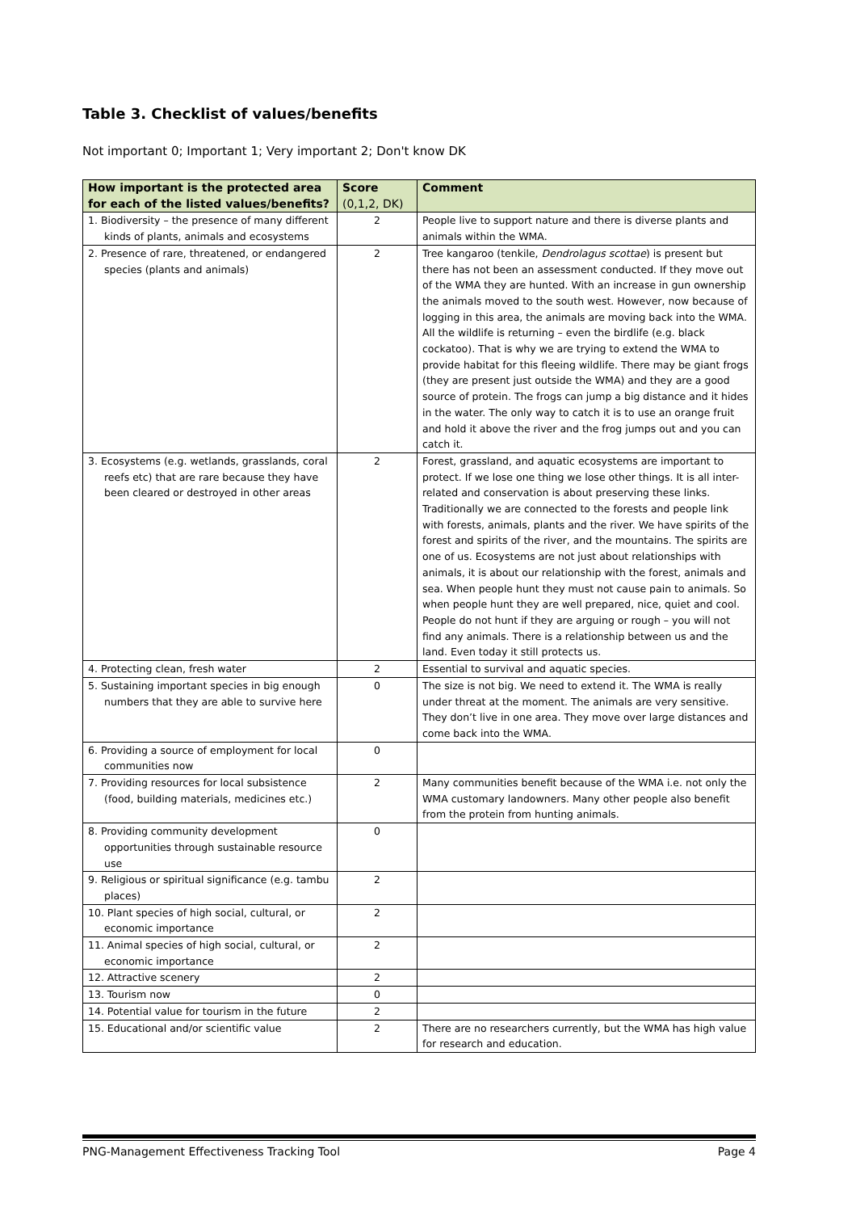Table 3. Checklist of values/benefits
Not important 0; Important 1; Very important 2; Don't know DK
| How important is the protected area for each of the listed values/benefits? | Score (0,1,2, DK) | Comment |
| --- | --- | --- |
| 1. Biodiversity – the presence of many different kinds of plants, animals and ecosystems | 2 | People live to support nature and there is diverse plants and animals within the WMA. |
| 2. Presence of rare, threatened, or endangered species (plants and animals) | 2 | Tree kangaroo (tenkile, Dendrolagus scottae ) is present but there has not been an assessment conducted. If they move out of the WMA they are hunted. With an increase in gun ownership the animals moved to the south west. However, now because of logging in this area, the animals are moving back into the WMA. All the wildlife is returning – even the birdlife (e.g. black cockatoo). That is why we are trying to extend the WMA to provide habitat for this fleeing wildlife. There may be giant frogs (they are present just outside the WMA) and they are a good source of protein. The frogs can jump a big distance and it hides in the water. The only way to catch it is to use an orange fruit and hold it above the river and the frog jumps out and you can catch it. |
| 3. Ecosystems (e.g. wetlands, grasslands, coral reefs etc) that are rare because they have been cleared or destroyed in other areas | 2 | Forest, grassland, and aquatic ecosystems are important to protect. If we lose one thing we lose other things. It is all inter-related and conservation is about preserving these links. Traditionally we are connected to the forests and people link with forests, animals, plants and the river. We have spirits of the forest and spirits of the river, and the mountains. The spirits are one of us. Ecosystems are not just about relationships with animals, it is about our relationship with the forest, animals and sea. When people hunt they must not cause pain to animals. So when people hunt they are well prepared, nice, quiet and cool. People do not hunt if they are arguing or rough – you will not find any animals. There is a relationship between us and the land. Even today it still protects us. |
| 4. Protecting clean, fresh water | 2 | Essential to survival and aquatic species. |
| 5. Sustaining important species in big enough numbers that they are able to survive here | 0 | The size is not big. We need to extend it. The WMA is really under threat at the moment. The animals are very sensitive. They don’t live in one area. They move over large distances and come back into the WMA. |
| 6. Providing a source of employment for local communities now | 0 | |
| 7. Providing resources for local subsistence (food, building materials, medicines etc.) | 2 | Many communities benefit because of the WMA i.e. not only the WMA customary landowners. Many other people also benefit from the protein from hunting animals. |
| 8. Providing community development opportunities through sustainable resource use | 0 | |
| 9. Religious or spiritual significance (e.g. tambu places) | 2 | |
| 10. Plant species of high social, cultural, or economic importance | 2 | |
| 11. Animal species of high social, cultural, or economic importance | 2 | |
| 12. Attractive scenery | 2 | |
| 13. Tourism now | 0 | |
| 14. Potential value for tourism in the future | 2 | |
| 15. Educational and/or scientific value | 2 | There are no researchers currently, but the WMA has high value for research and education. |
PNG-Management Effectiveness Tracking Tool Page 4